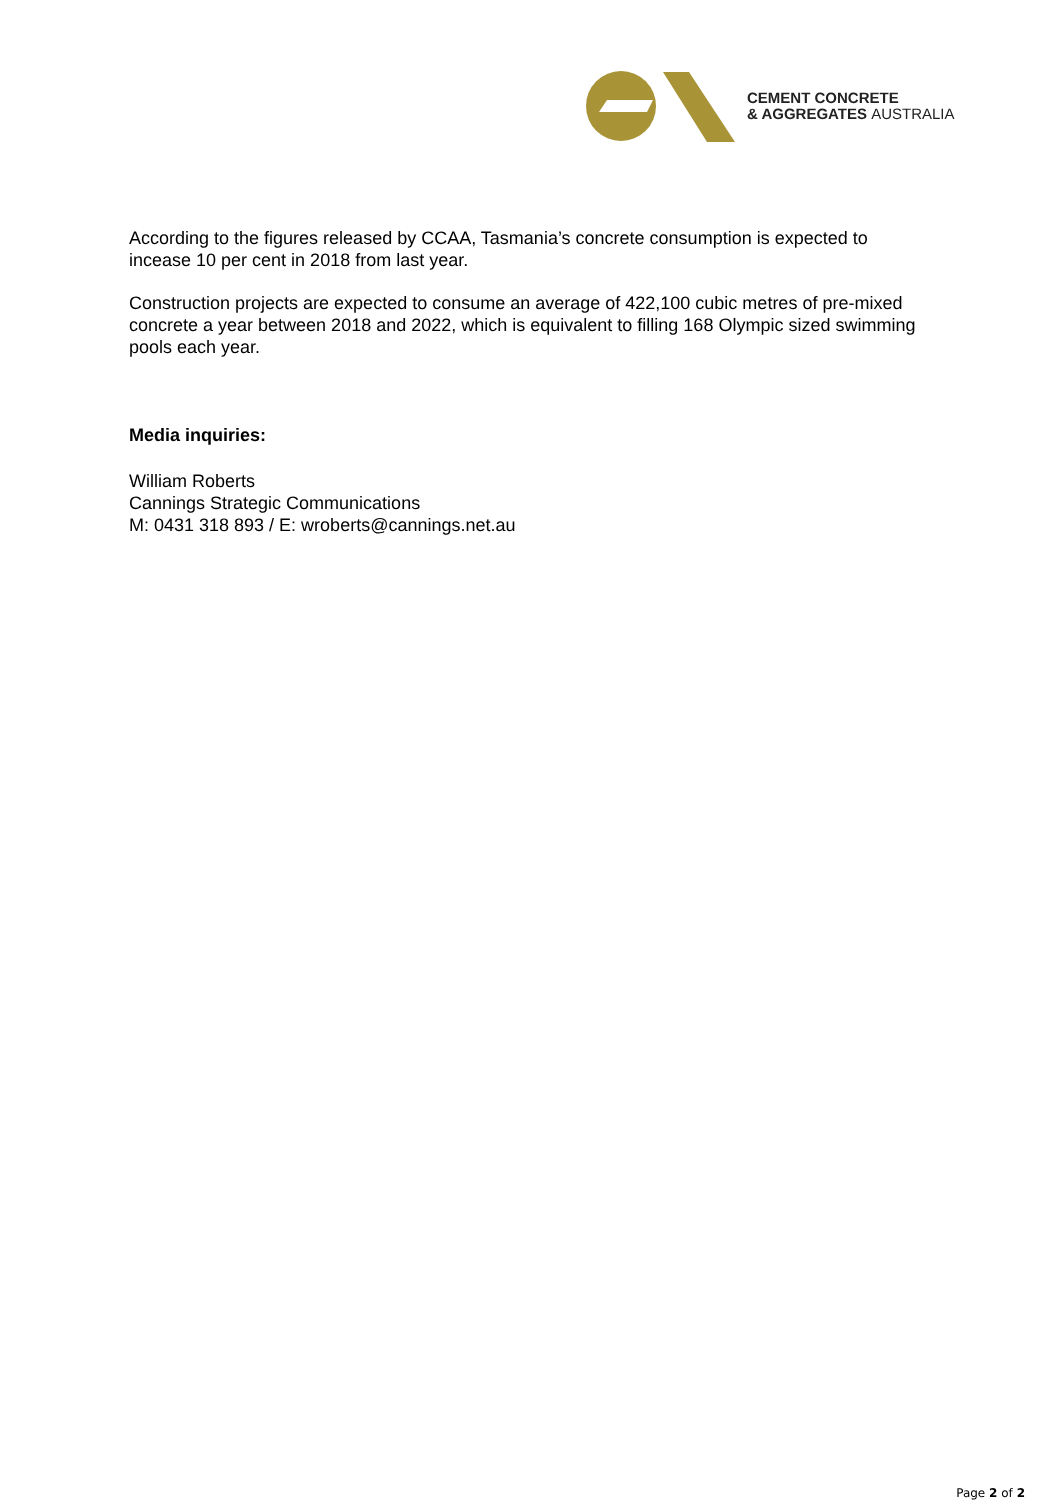CEMENT CONCRETE
& AGGREGATES AUSTRALIA
According to the figures released by CCAA, Tasmania’s concrete consumption is expected to incease 10 per cent in 2018 from last year.
Construction projects are expected to consume an average of 422,100 cubic metres of pre-mixed concrete a year between 2018 and 2022, which is equivalent to filling 168 Olympic sized swimming pools each year.
Media inquiries:
William Roberts
Cannings Strategic Communications
M: 0431 318 893 / E: wroberts@cannings.net.au
Page 2 of 2